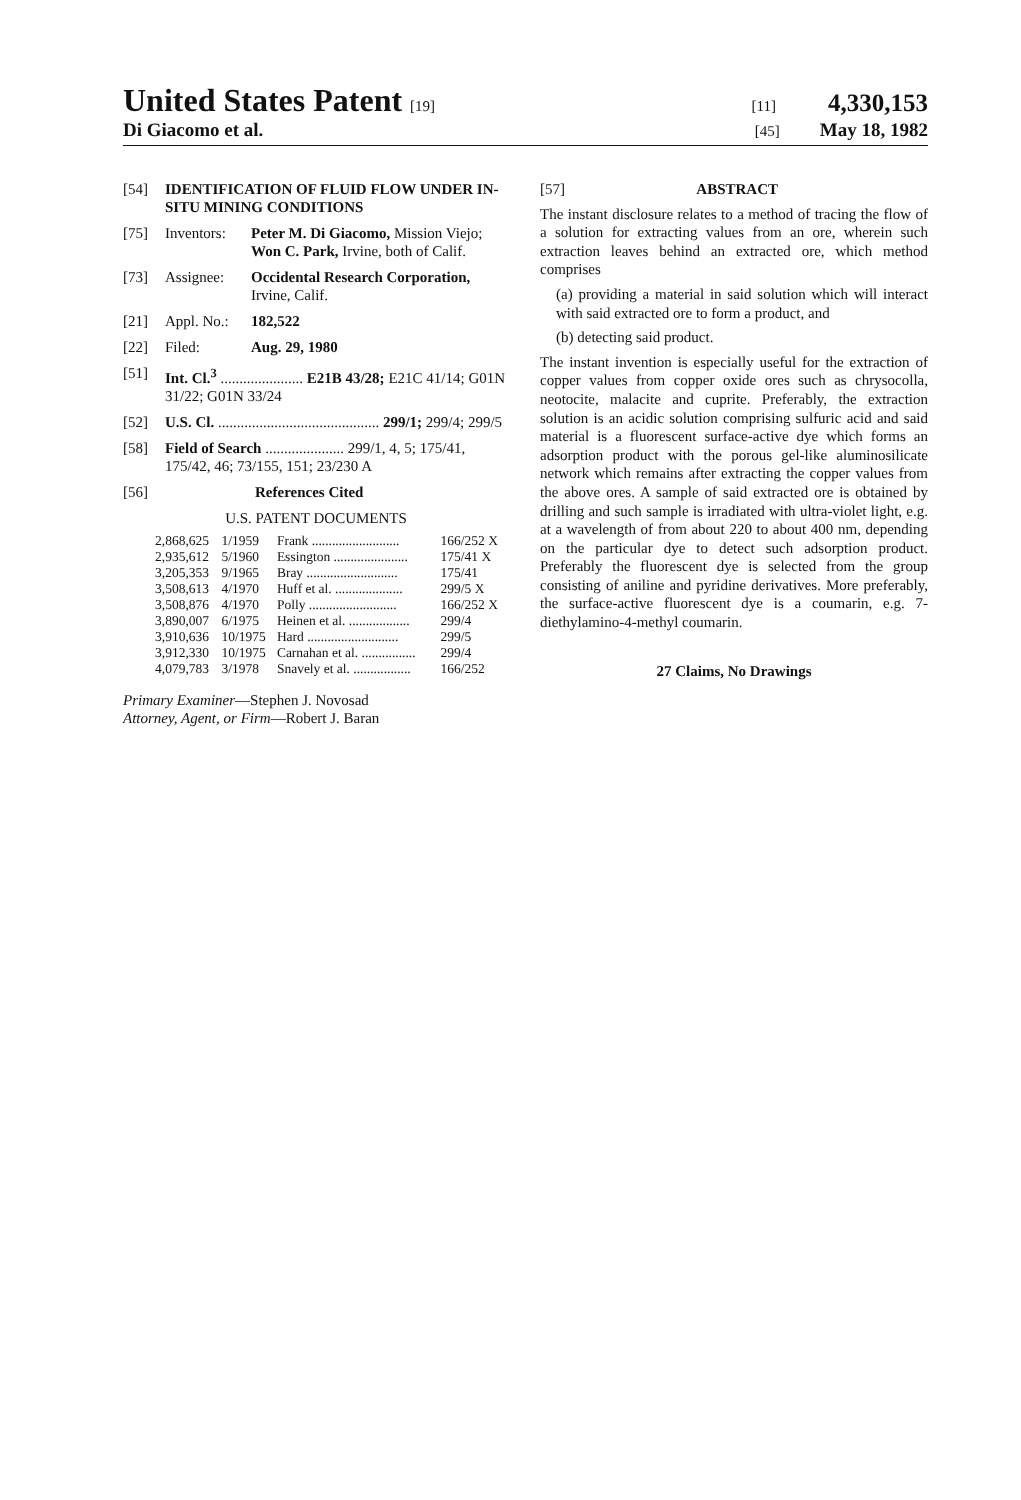United States Patent [19] [11] 4,330,153
Di Giacomo et al. [45] May 18, 1982
[54] IDENTIFICATION OF FLUID FLOW UNDER IN-SITU MINING CONDITIONS
[75] Inventors: Peter M. Di Giacomo, Mission Viejo; Won C. Park, Irvine, both of Calif.
[73] Assignee: Occidental Research Corporation, Irvine, Calif.
[21] Appl. No.: 182,522
[22] Filed: Aug. 29, 1980
[51] Int. Cl.<sup>3</sup> ...................... E21B 43/28; E21C 41/14; G01N 31/22; G01N 33/24
[52] U.S. Cl. ........................................... 299/1; 299/4; 299/5
[58] Field of Search ..................... 299/1, 4, 5; 175/41, 175/42, 46; 73/155, 151; 23/230 A
[56] References Cited
U.S. PATENT DOCUMENTS
| 2,868,625 | 1/1959 | Frank .......................... | 166/252 X |
| 2,935,612 | 5/1960 | Essington ...................... | 175/41 X |
| 3,205,353 | 9/1965 | Bray ........................... | 175/41 |
| 3,508,613 | 4/1970 | Huff et al. .................... | 299/5 X |
| 3,508,876 | 4/1970 | Polly .......................... | 166/252 X |
| 3,890,007 | 6/1975 | Heinen et al. .................. | 299/4 |
| 3,910,636 | 10/1975 | Hard ........................... | 299/5 |
| 3,912,330 | 10/1975 | Carnahan et al. ................ | 299/4 |
| 4,079,783 | 3/1978 | Snavely et al. ................. | 166/252 |
Primary Examiner—Stephen J. Novosad
Attorney, Agent, or Firm—Robert J. Baran
[57] ABSTRACT
The instant disclosure relates to a method of tracing the flow of a solution for extracting values from an ore, wherein such extraction leaves behind an extracted ore, which method comprises
(a) providing a material in said solution which will interact with said extracted ore to form a product, and
(b) detecting said product.
The instant invention is especially useful for the extraction of copper values from copper oxide ores such as chrysocolla, neotocite, malacite and cuprite. Preferably, the extraction solution is an acidic solution comprising sulfuric acid and said material is a fluorescent surface-active dye which forms an adsorption product with the porous gel-like aluminosilicate network which remains after extracting the copper values from the above ores. A sample of said extracted ore is obtained by drilling and such sample is irradiated with ultra-violet light, e.g. at a wavelength of from about 220 to about 400 nm, depending on the particular dye to detect such adsorption product. Preferably the fluorescent dye is selected from the group consisting of aniline and pyridine derivatives. More preferably, the surface-active fluorescent dye is a coumarin, e.g. 7-diethylamino-4-methyl coumarin.
27 Claims, No Drawings